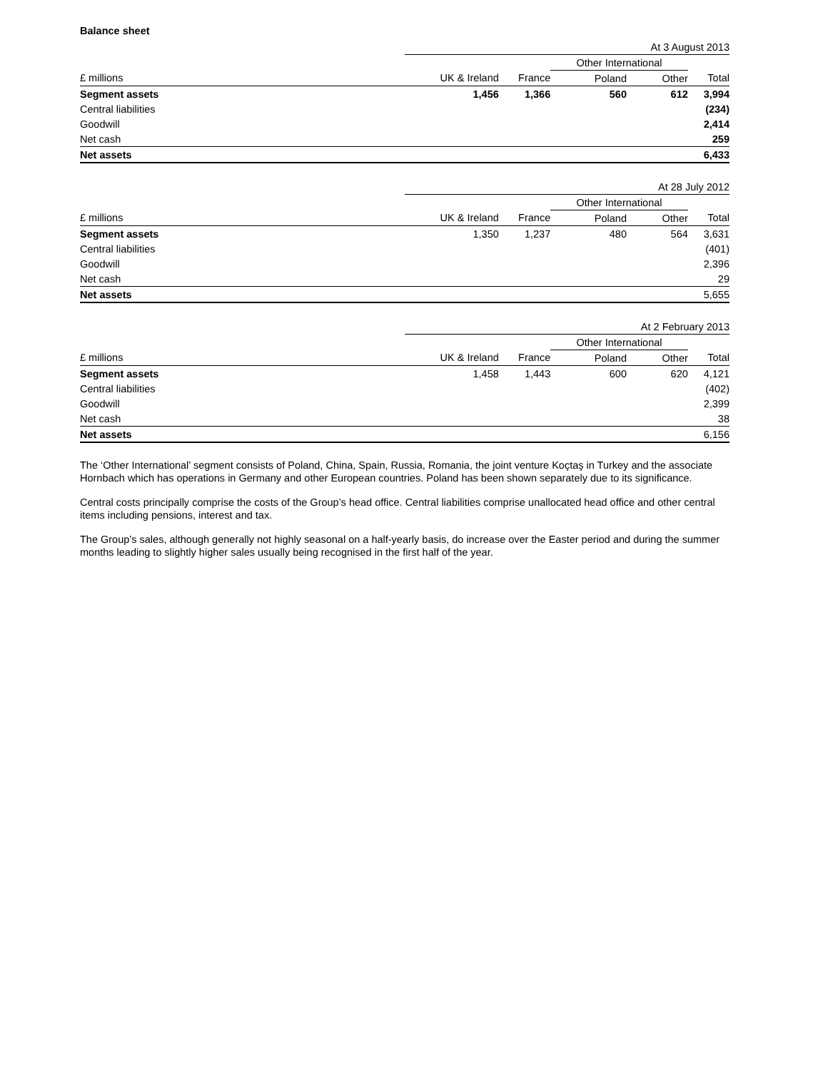Balance sheet
| | At 3 August 2013 | | | | |
| | | | Other International | | |
| £ millions | UK & Ireland | France | Poland | Other | Total |
| Segment assets | 1,456 | 1,366 | 560 | 612 | 3,994 |
| Central liabilities | | | | | (234) |
| Goodwill | | | | | 2,414 |
| Net cash | | | | | 259 |
| Net assets | | | | | 6,433 |
| | At 28 July 2012 | | | | |
| | | | Other International | | |
| £ millions | UK & Ireland | France | Poland | Other | Total |
| Segment assets | 1,350 | 1,237 | 480 | 564 | 3,631 |
| Central liabilities | | | | | (401) |
| Goodwill | | | | | 2,396 |
| Net cash | | | | | 29 |
| Net assets | | | | | 5,655 |
| | At 2 February 2013 | | | | |
| | | | Other International | | |
| £ millions | UK & Ireland | France | Poland | Other | Total |
| Segment assets | 1,458 | 1,443 | 600 | 620 | 4,121 |
| Central liabilities | | | | | (402) |
| Goodwill | | | | | 2,399 |
| Net cash | | | | | 38 |
| Net assets | | | | | 6,156 |
The ‘Other International’ segment consists of Poland, China, Spain, Russia, Romania, the joint venture Koçtaş in Turkey and the associate Hornbach which has operations in Germany and other European countries. Poland has been shown separately due to its significance.
Central costs principally comprise the costs of the Group’s head office. Central liabilities comprise unallocated head office and other central items including pensions, interest and tax.
The Group’s sales, although generally not highly seasonal on a half-yearly basis, do increase over the Easter period and during the summer months leading to slightly higher sales usually being recognised in the first half of the year.